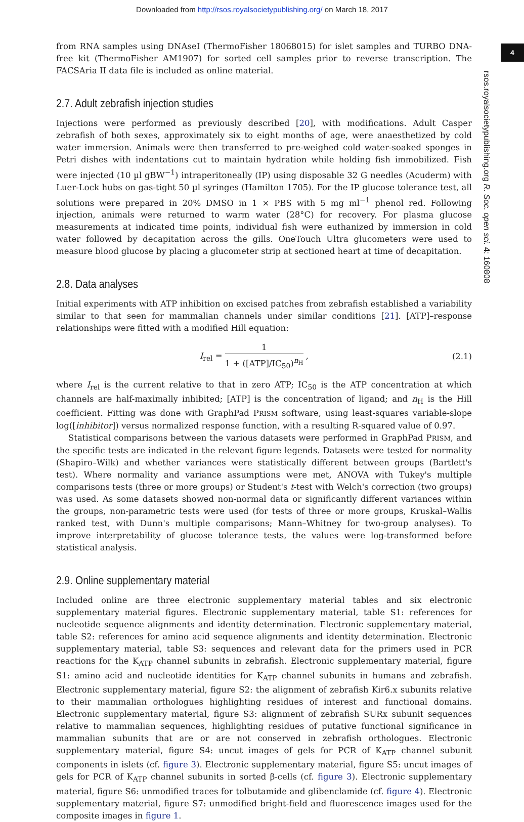Downloaded from http://rsos.royalsocietypublishing.org/ on March 18, 2017
4
rsos.royalsocietypublishing.org R. Soc. open sci. 4: 160808
from RNA samples using DNAseI (ThermoFisher 18068015) for islet samples and TURBO DNA-free kit (ThermoFisher AM1907) for sorted cell samples prior to reverse transcription. The FACSAria II data file is included as online material.
2.7. Adult zebrafish injection studies
Injections were performed as previously described [20], with modifications. Adult Casper zebrafish of both sexes, approximately six to eight months of age, were anaesthetized by cold water immersion. Animals were then transferred to pre-weighed cold water-soaked sponges in Petri dishes with indentations cut to maintain hydration while holding fish immobilized. Fish were injected (10 µl gBW<sup>−1</sup>) intraperitoneally (IP) using disposable 32 G needles (Acuderm) with Luer-Lock hubs on gas-tight 50 µl syringes (Hamilton 1705). For the IP glucose tolerance test, all solutions were prepared in 20% DMSO in 1 × PBS with 5 mg ml<sup>−1</sup> phenol red. Following injection, animals were returned to warm water (28°C) for recovery. For plasma glucose measurements at indicated time points, individual fish were euthanized by immersion in cold water followed by decapitation across the gills. OneTouch Ultra glucometers were used to measure blood glucose by placing a glucometer strip at sectioned heart at time of decapitation.
2.8. Data analyses
Initial experiments with ATP inhibition on excised patches from zebrafish established a variability similar to that seen for mammalian channels under similar conditions [21]. [ATP]–response relationships were fitted with a modified Hill equation:
I<sub>rel</sub> = 1 1 + ([ATP]/IC<sub>50</sub>)<sup>n<sub>H</sub></sup> , (2.1)
where I<sub>rel</sub> is the current relative to that in zero ATP; IC<sub>50</sub> is the ATP concentration at which channels are half-maximally inhibited; [ATP] is the concentration of ligand; and n<sub>H</sub> is the Hill coefficient. Fitting was done with GraphPad PRISM software, using least-squares variable-slope log([inhibitor]) versus normalized response function, with a resulting R-squared value of 0.97.
Statistical comparisons between the various datasets were performed in GraphPad PRISM, and the specific tests are indicated in the relevant figure legends. Datasets were tested for normality (Shapiro–Wilk) and whether variances were statistically different between groups (Bartlett's test). Where normality and variance assumptions were met, ANOVA with Tukey's multiple comparisons tests (three or more groups) or Student's t-test with Welch's correction (two groups) was used. As some datasets showed non-normal data or significantly different variances within the groups, non-parametric tests were used (for tests of three or more groups, Kruskal–Wallis ranked test, with Dunn's multiple comparisons; Mann–Whitney for two-group analyses). To improve interpretability of glucose tolerance tests, the values were log-transformed before statistical analysis.
2.9. Online supplementary material
Included online are three electronic supplementary material tables and six electronic supplementary material figures. Electronic supplementary material, table S1: references for nucleotide sequence alignments and identity determination. Electronic supplementary material, table S2: references for amino acid sequence alignments and identity determination. Electronic supplementary material, table S3: sequences and relevant data for the primers used in PCR reactions for the K<sub>ATP</sub> channel subunits in zebrafish. Electronic supplementary material, figure S1: amino acid and nucleotide identities for K<sub>ATP</sub> channel subunits in humans and zebrafish. Electronic supplementary material, figure S2: the alignment of zebrafish Kir6.x subunits relative to their mammalian orthologues highlighting residues of interest and functional domains. Electronic supplementary material, figure S3: alignment of zebrafish SURx subunit sequences relative to mammalian sequences, highlighting residues of putative functional significance in mammalian subunits that are or are not conserved in zebrafish orthologues. Electronic supplementary material, figure S4: uncut images of gels for PCR of K<sub>ATP</sub> channel subunit components in islets (cf. figure 3). Electronic supplementary material, figure S5: uncut images of gels for PCR of K<sub>ATP</sub> channel subunits in sorted β-cells (cf. figure 3). Electronic supplementary material, figure S6: unmodified traces for tolbutamide and glibenclamide (cf. figure 4). Electronic supplementary material, figure S7: unmodified bright-field and fluorescence images used for the composite images in figure 1.